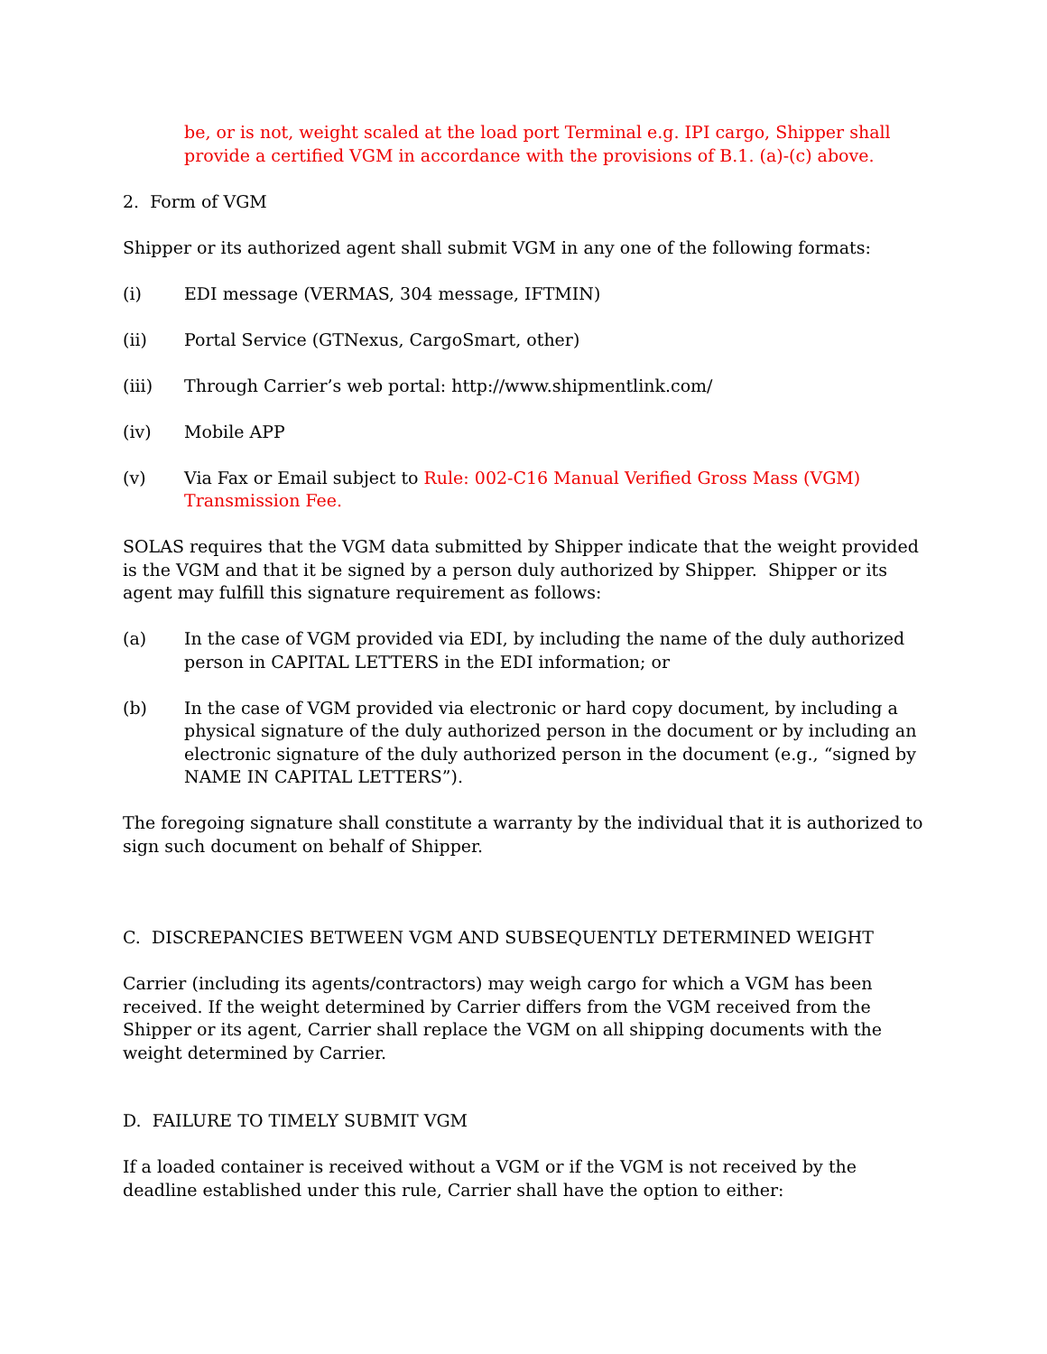be, or is not, weight scaled at the load port Terminal e.g. IPI cargo, Shipper shall provide a certified VGM in accordance with the provisions of B.1. (a)-(c) above.
2. Form of VGM
Shipper or its authorized agent shall submit VGM in any one of the following formats:
(i) EDI message (VERMAS, 304 message, IFTMIN)
(ii) Portal Service (GTNexus, CargoSmart, other)
(iii) Through Carrier’s web portal: http://www.shipmentlink.com/
(iv) Mobile APP
(v) Via Fax or Email subject to Rule: 002-C16 Manual Verified Gross Mass (VGM) Transmission Fee.
SOLAS requires that the VGM data submitted by Shipper indicate that the weight provided is the VGM and that it be signed by a person duly authorized by Shipper. Shipper or its agent may fulfill this signature requirement as follows:
(a) In the case of VGM provided via EDI, by including the name of the duly authorized person in CAPITAL LETTERS in the EDI information; or
(b) In the case of VGM provided via electronic or hard copy document, by including a physical signature of the duly authorized person in the document or by including an electronic signature of the duly authorized person in the document (e.g., “signed by NAME IN CAPITAL LETTERS”).
The foregoing signature shall constitute a warranty by the individual that it is authorized to sign such document on behalf of Shipper.
C. DISCREPANCIES BETWEEN VGM AND SUBSEQUENTLY DETERMINED WEIGHT
Carrier (including its agents/contractors) may weigh cargo for which a VGM has been received. If the weight determined by Carrier differs from the VGM received from the Shipper or its agent, Carrier shall replace the VGM on all shipping documents with the weight determined by Carrier.
D. FAILURE TO TIMELY SUBMIT VGM
If a loaded container is received without a VGM or if the VGM is not received by the deadline established under this rule, Carrier shall have the option to either: